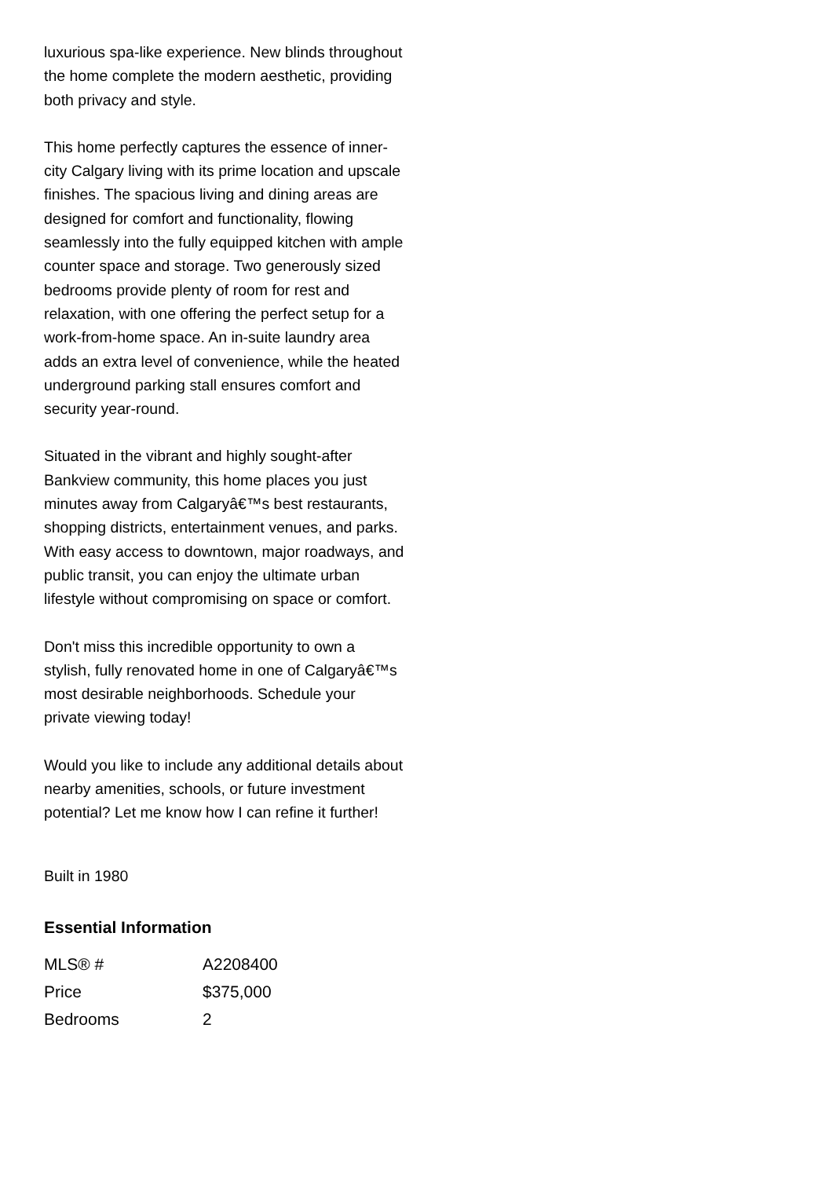luxurious spa-like experience. New blinds throughout the home complete the modern aesthetic, providing both privacy and style.
This home perfectly captures the essence of inner-city Calgary living with its prime location and upscale finishes. The spacious living and dining areas are designed for comfort and functionality, flowing seamlessly into the fully equipped kitchen with ample counter space and storage. Two generously sized bedrooms provide plenty of room for rest and relaxation, with one offering the perfect setup for a work-from-home space. An in-suite laundry area adds an extra level of convenience, while the heated underground parking stall ensures comfort and security year-round.
Situated in the vibrant and highly sought-after Bankview community, this home places you just minutes away from Calgaryâ€™s best restaurants, shopping districts, entertainment venues, and parks. With easy access to downtown, major roadways, and public transit, you can enjoy the ultimate urban lifestyle without compromising on space or comfort.
Don't miss this incredible opportunity to own a stylish, fully renovated home in one of Calgaryâ€™s most desirable neighborhoods. Schedule your private viewing today!
Would you like to include any additional details about nearby amenities, schools, or future investment potential? Let me know how I can refine it further!
Built in 1980
Essential Information
| MLS® # | A2208400 |
| Price | $375,000 |
| Bedrooms | 2 |